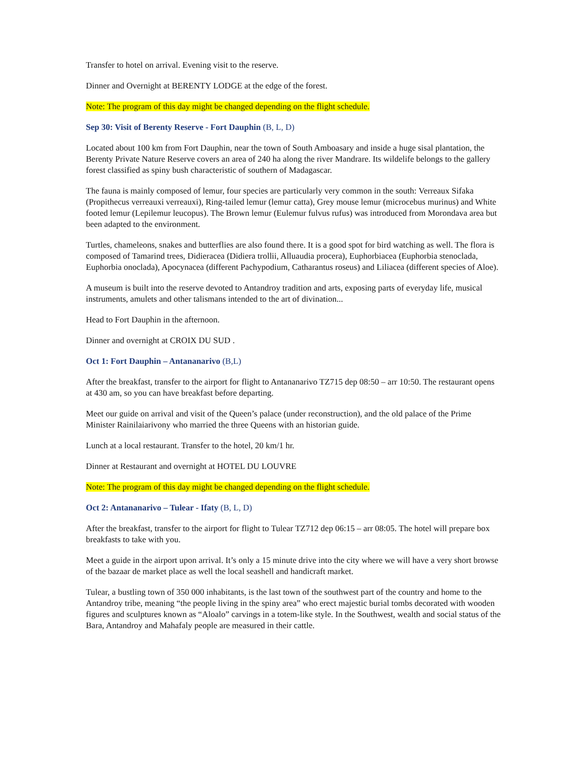Transfer to hotel on arrival. Evening visit to the reserve.
Dinner and Overnight at BERENTY LODGE at the edge of the forest.
Note: The program of this day might be changed depending on the flight schedule.
Sep 30: Visit of Berenty Reserve - Fort Dauphin (B, L, D)
Located about 100 km from Fort Dauphin, near the town of South Amboasary and inside a huge sisal plantation, the Berenty Private Nature Reserve covers an area of 240 ha along the river Mandrare. Its wildelife belongs to the gallery forest classified as spiny bush characteristic of southern of Madagascar.
The fauna is mainly composed of lemur, four species are particularly very common in the south: Verreaux Sifaka (Propithecus verreauxi verreauxi), Ring-tailed lemur (lemur catta), Grey mouse lemur (microcebus murinus) and White footed lemur (Lepilemur leucopus). The Brown lemur (Eulemur fulvus rufus) was introduced from Morondava area but been adapted to the environment.
Turtles, chameleons, snakes and butterflies are also found there. It is a good spot for bird watching as well. The flora is composed of Tamarind trees, Didieracea (Didiera trollii, Alluaudia procera), Euphorbiacea (Euphorbia stenoclada, Euphorbia onoclada), Apocynacea (different Pachypodium, Catharantus roseus) and Liliacea (different species of Aloe).
A museum is built into the reserve devoted to Antandroy tradition and arts, exposing parts of everyday life, musical instruments, amulets and other talismans intended to the art of divination...
Head to Fort Dauphin in the afternoon.
Dinner and overnight at CROIX DU SUD .
Oct 1: Fort Dauphin – Antananarivo (B,L)
After the breakfast, transfer to the airport for flight to Antananarivo TZ715 dep 08:50 – arr 10:50. The restaurant opens at 430 am, so you can have breakfast before departing.
Meet our guide on arrival and visit of the Queen’s palace (under reconstruction), and the old palace of the Prime Minister Rainilaiarivony who married the three Queens with an historian guide.
Lunch at a local restaurant. Transfer to the hotel, 20 km/1 hr.
Dinner at Restaurant and overnight at HOTEL DU LOUVRE
Note: The program of this day might be changed depending on the flight schedule.
Oct 2: Antananarivo – Tulear - Ifaty (B, L, D)
After the breakfast, transfer to the airport for flight to Tulear TZ712 dep 06:15 – arr 08:05. The hotel will prepare box breakfasts to take with you.
Meet a guide in the airport upon arrival. It’s only a 15 minute drive into the city where we will have a very short browse of the bazaar de market place as well the local seashell and handicraft market.
Tulear, a bustling town of 350 000 inhabitants, is the last town of the southwest part of the country and home to the Antandroy tribe, meaning “the people living in the spiny area” who erect majestic burial tombs decorated with wooden figures and sculptures known as “Aloalo” carvings in a totem-like style. In the Southwest, wealth and social status of the Bara, Antandroy and Mahafaly people are measured in their cattle.